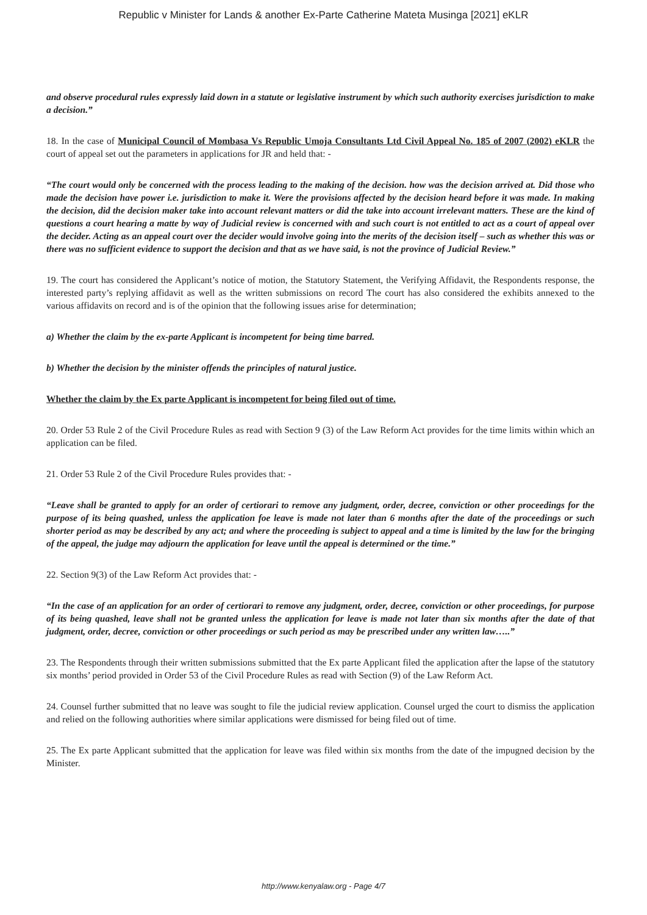Republic v Minister for Lands & another Ex-Parte Catherine Mateta Musinga [2021] eKLR
and observe procedural rules expressly laid down in a statute or legislative instrument by which such authority exercises jurisdiction to make a decision.”
18. In the case of Municipal Council of Mombasa Vs Republic Umoja Consultants Ltd Civil Appeal No. 185 of 2007 (2002) eKLR the court of appeal set out the parameters in applications for JR and held that: -
“The court would only be concerned with the process leading to the making of the decision. how was the decision arrived at. Did those who made the decision have power i.e. jurisdiction to make it. Were the provisions affected by the decision heard before it was made. In making the decision, did the decision maker take into account relevant matters or did the take into account irrelevant matters. These are the kind of questions a court hearing a matte by way of Judicial review is concerned with and such court is not entitled to act as a court of appeal over the decider. Acting as an appeal court over the decider would involve going into the merits of the decision itself – such as whether this was or there was no sufficient evidence to support the decision and that as we have said, is not the province of Judicial Review.”
19. The court has considered the Applicant’s notice of motion, the Statutory Statement, the Verifying Affidavit, the Respondents response, the interested party’s replying affidavit as well as the written submissions on record The court has also considered the exhibits annexed to the various affidavits on record and is of the opinion that the following issues arise for determination;
a) Whether the claim by the ex-parte Applicant is incompetent for being time barred.
b) Whether the decision by the minister offends the principles of natural justice.
Whether the claim by the Ex parte Applicant is incompetent for being filed out of time.
20. Order 53 Rule 2 of the Civil Procedure Rules as read with Section 9 (3) of the Law Reform Act provides for the time limits within which an application can be filed.
21. Order 53 Rule 2 of the Civil Procedure Rules provides that: -
“Leave shall be granted to apply for an order of certiorari to remove any judgment, order, decree, conviction or other proceedings for the purpose of its being quashed, unless the application foe leave is made not later than 6 months after the date of the proceedings or such shorter period as may be described by any act; and where the proceeding is subject to appeal and a time is limited by the law for the bringing of the appeal, the judge may adjourn the application for leave until the appeal is determined or the time.”
22. Section 9(3) of the Law Reform Act provides that: -
“In the case of an application for an order of certiorari to remove any judgment, order, decree, conviction or other proceedings, for purpose of its being quashed, leave shall not be granted unless the application for leave is made not later than six months after the date of that judgment, order, decree, conviction or other proceedings or such period as may be prescribed under any written law…..”
23. The Respondents through their written submissions submitted that the Ex parte Applicant filed the application after the lapse of the statutory six months’ period provided in Order 53 of the Civil Procedure Rules as read with Section (9) of the Law Reform Act.
24. Counsel further submitted that no leave was sought to file the judicial review application. Counsel urged the court to dismiss the application and relied on the following authorities where similar applications were dismissed for being filed out of time.
25. The Ex parte Applicant submitted that the application for leave was filed within six months from the date of the impugned decision by the Minister.
http://www.kenyalaw.org - Page 4/7